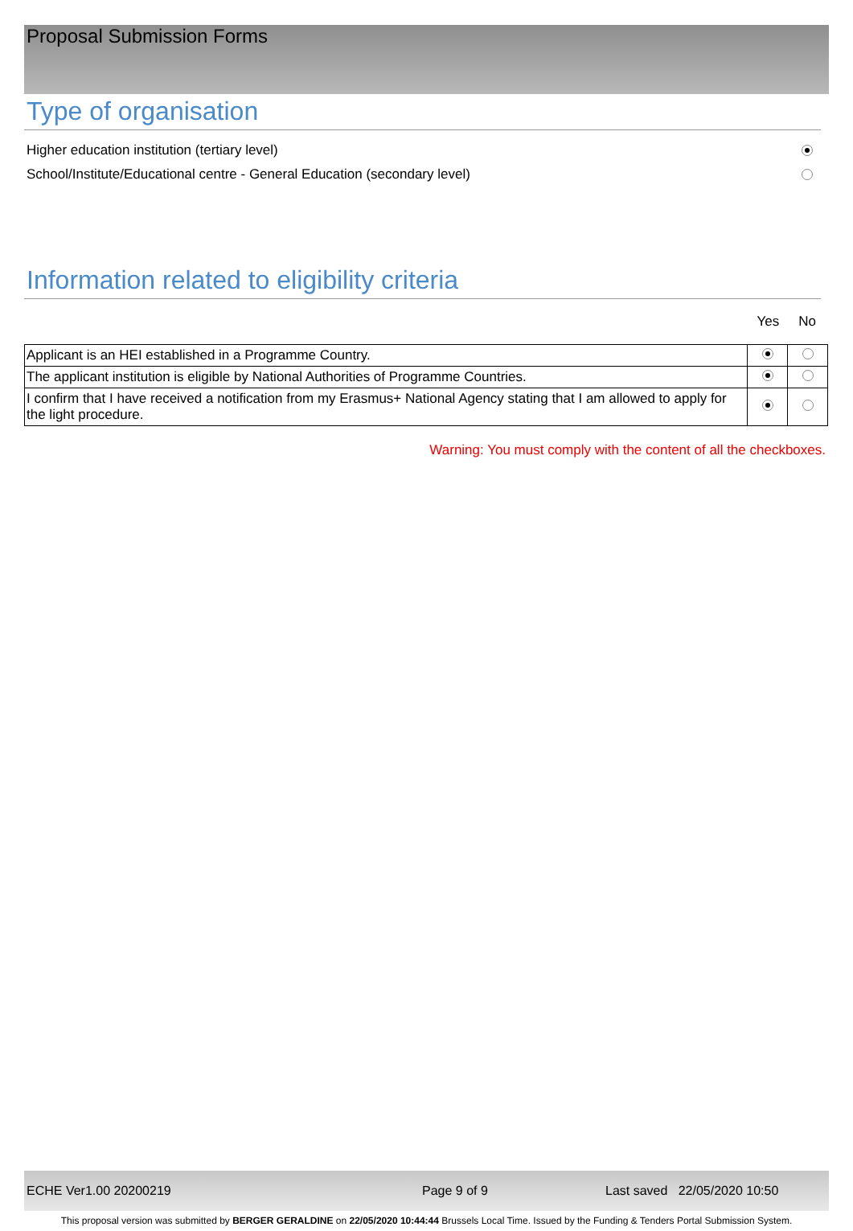Proposal Submission Forms
Type of organisation
Higher education institution (tertiary level)
School/Institute/Educational centre - General Education (secondary level)
Information related to eligibility criteria
Yes No
| Applicant is an HEI established in a Programme Country. | | |
| The applicant institution is eligible by National Authorities of Programme Countries. | | |
| I confirm that I have received a notification from my Erasmus+ National Agency stating that I am allowed to apply for the light procedure. | | |
Warning: You must comply with the content of all the checkboxes.
ECHE Ver1.00 20200219 Page 9 of 9 Last saved 22/05/2020 10:50
This proposal version was submitted by BERGER GERALDINE on 22/05/2020 10:44:44 Brussels Local Time. Issued by the Funding & Tenders Portal Submission System.